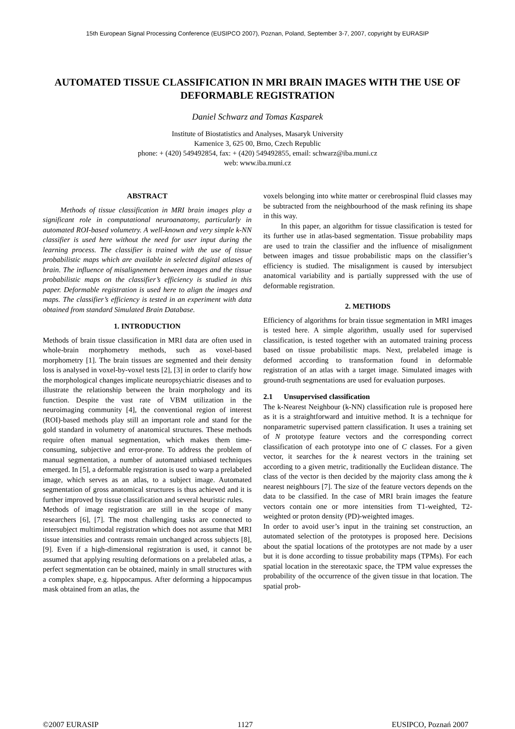15th European Signal Processing Conference (EUSIPCO 2007), Poznan, Poland, September 3-7, 2007, copyright by EURASIP
AUTOMATED TISSUE CLASSIFICATION IN MRI BRAIN IMAGES WITH THE USE OF DEFORMABLE REGISTRATION
Daniel Schwarz and Tomas Kasparek
Institute of Biostatistics and Analyses, Masaryk University
Kamenice 3, 625 00, Brno, Czech Republic
phone: + (420) 549492854, fax: + (420) 549492855, email: schwarz@iba.muni.cz
web: www.iba.muni.cz
ABSTRACT
Methods of tissue classification in MRI brain images play a significant role in computational neuroanatomy, particularly in automated ROI-based volumetry. A well-known and very simple k-NN classifier is used here without the need for user input during the learning process. The classifier is trained with the use of tissue probabilistic maps which are available in selected digital atlases of brain. The influence of misalignement between images and the tissue probabilistic maps on the classifier’s efficiency is studied in this paper. Deformable registration is used here to align the images and maps. The classifier’s efficiency is tested in an experiment with data obtained from standard Simulated Brain Database.
1. INTRODUCTION
Methods of brain tissue classification in MRI data are often used in whole-brain morphometry methods, such as voxel-based morphometry [1]. The brain tissues are segmented and their density loss is analysed in voxel-by-voxel tests [2], [3] in order to clarify how the morphological changes implicate neuropsychiatric diseases and to illustrate the relationship between the brain morphology and its function. Despite the vast rate of VBM utilization in the neuroimaging community [4], the conventional region of interest (ROI)-based methods play still an important role and stand for the gold standard in volumetry of anatomical structures. These methods require often manual segmentation, which makes them time-consuming, subjective and error-prone. To address the problem of manual segmentation, a number of automated unbiased techniques emerged. In [5], a deformable registration is used to warp a prelabeled image, which serves as an atlas, to a subject image. Automated segmentation of gross anatomical structures is thus achieved and it is further improved by tissue classification and several heuristic rules.
Methods of image registration are still in the scope of many researchers [6], [7]. The most challenging tasks are connected to intersubject multimodal registration which does not assume that MRI tissue intensities and contrasts remain unchanged across subjects [8], [9]. Even if a high-dimensional registration is used, it cannot be assumed that applying resulting deformations on a prelabeled atlas, a perfect segmentation can be obtained, mainly in small structures with a complex shape, e.g. hippocampus. After deforming a hippocampus mask obtained from an atlas, the
voxels belonging into white matter or cerebrospinal fluid classes may be subtracted from the neighbourhood of the mask refining its shape in this way.
In this paper, an algorithm for tissue classification is tested for its further use in atlas-based segmentation. Tissue probability maps are used to train the classifier and the influence of misalignment between images and tissue probabilistic maps on the classifier’s efficiency is studied. The misalignment is caused by intersubject anatomical variability and is partially suppressed with the use of deformable registration.
2. METHODS
Efficiency of algorithms for brain tissue segmentation in MRI images is tested here. A simple algorithm, usually used for supervised classification, is tested together with an automated training process based on tissue probabilistic maps. Next, prelabeled image is deformed according to transformation found in deformable registration of an atlas with a target image. Simulated images with ground-truth segmentations are used for evaluation purposes.
2.1 Unsupervised classification
The k-Nearest Neighbour (k-NN) classification rule is proposed here as it is a straightforward and intuitive method. It is a technique for nonparametric supervised pattern classification. It uses a training set of N prototype feature vectors and the corresponding correct classification of each prototype into one of C classes. For a given vector, it searches for the k nearest vectors in the training set according to a given metric, traditionally the Euclidean distance. The class of the vector is then decided by the majority class among the k nearest neighbours [7]. The size of the feature vectors depends on the data to be classified. In the case of MRI brain images the feature vectors contain one or more intensities from T1-weighted, T2-weighted or proton density (PD)-weighted images.
In order to avoid user’s input in the training set construction, an automated selection of the prototypes is proposed here. Decisions about the spatial locations of the prototypes are not made by a user but it is done according to tissue probability maps (TPMs). For each spatial location in the stereotaxic space, the TPM value expresses the probability of the occurrence of the given tissue in that location. The spatial prob-
©2007 EURASIP 1127 EUSIPCO, Poznań 2007